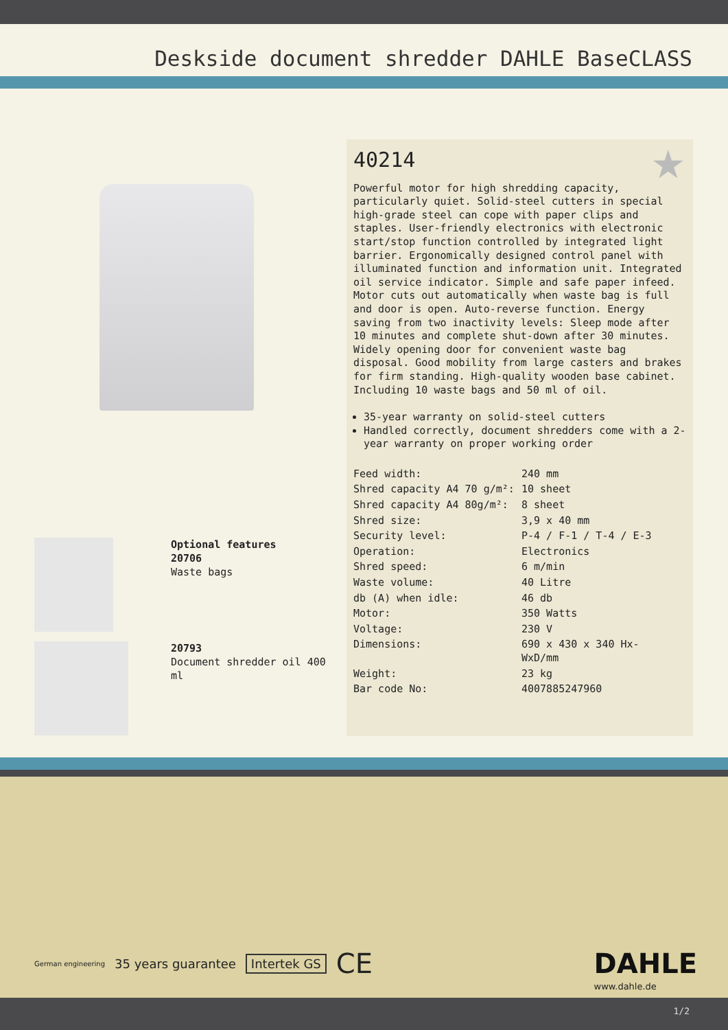Deskside document shredder DAHLE BaseCLASS
Optional features
20706
Waste bags
20793
Document shredder oil 400 ml
★
40214
Powerful motor for high shredding capacity, particularly quiet. Solid-steel cutters in special high-grade steel can cope with paper clips and staples. User-friendly electronics with electronic start/stop function controlled by integrated light barrier. Ergonomically designed control panel with illuminated function and information unit. Integrated oil service indicator. Simple and safe paper infeed. Motor cuts out automatically when waste bag is full and door is open. Auto-reverse function. Energy saving from two inactivity levels: Sleep mode after 10 minutes and complete shut-down after 30 minutes. Widely opening door for convenient waste bag disposal. Good mobility from large casters and brakes for firm standing. High-quality wooden base cabinet. Including 10 waste bags and 50 ml of oil.
35-year warranty on solid-steel cutters
Handled correctly, document shredders come with a 2-year warranty on proper working order
| Feed width: | 240 mm |
| Shred capacity A4 70 g/m²: | 10 sheet |
| Shred capacity A4 80g/m²: | 8 sheet |
| Shred size: | 3,9 x 40 mm |
| Security level: | P-4 / F-1 / T-4 / E-3 |
| Operation: | Electronics |
| Shred speed: | 6 m/min |
| Waste volume: | 40 Litre |
| db (A) when idle: | 46 db |
| Motor: | 350 Watts |
| Voltage: | 230 V |
| Dimensions: | 690 x 430 x 340 Hx- WxD/mm |
| Weight: | 23 kg |
| Bar code No: | 4007885247960 |
German engineering 35 years guarantee Intertek GS CE
DAHLE
www.dahle.de
1/2